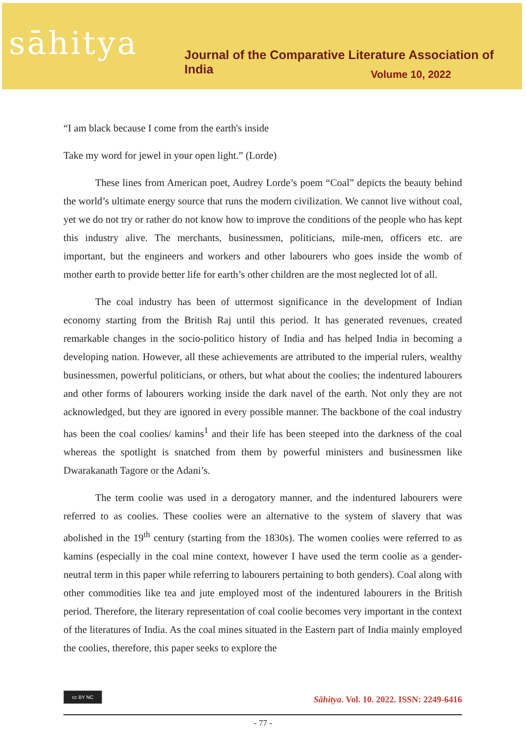sāhitya
Journal of the Comparative Literature Association of India
Volume 10, 2022
“I am black because I come from the earth's inside
Take my word for jewel in your open light.” (Lorde)
These lines from American poet, Audrey Lorde’s poem “Coal” depicts the beauty behind the world’s ultimate energy source that runs the modern civilization. We cannot live without coal, yet we do not try or rather do not know how to improve the conditions of the people who has kept this industry alive. The merchants, businessmen, politicians, mile-men, officers etc. are important, but the engineers and workers and other labourers who goes inside the womb of mother earth to provide better life for earth’s other children are the most neglected lot of all.
The coal industry has been of uttermost significance in the development of Indian economy starting from the British Raj until this period. It has generated revenues, created remarkable changes in the socio-politico history of India and has helped India in becoming a developing nation. However, all these achievements are attributed to the imperial rulers, wealthy businessmen, powerful politicians, or others, but what about the coolies; the indentured labourers and other forms of labourers working inside the dark navel of the earth. Not only they are not acknowledged, but they are ignored in every possible manner. The backbone of the coal industry has been the coal coolies/ kamins<sup>1</sup> and their life has been steeped into the darkness of the coal whereas the spotlight is snatched from them by powerful ministers and businessmen like Dwarakanath Tagore or the Adani’s.
The term coolie was used in a derogatory manner, and the indentured labourers were referred to as coolies. These coolies were an alternative to the system of slavery that was abolished in the 19<sup>th</sup> century (starting from the 1830s). The women coolies were referred to as kamins (especially in the coal mine context, however I have used the term coolie as a gender-neutral term in this paper while referring to labourers pertaining to both genders). Coal along with other commodities like tea and jute employed most of the indentured labourers in the British period. Therefore, the literary representation of coal coolie becomes very important in the context of the literatures of India. As the coal mines situated in the Eastern part of India mainly employed the coolies, therefore, this paper seeks to explore the
cc BY NC Sāhitya. Vol. 10. 2022. ISSN: 2249-6416
- 77 -